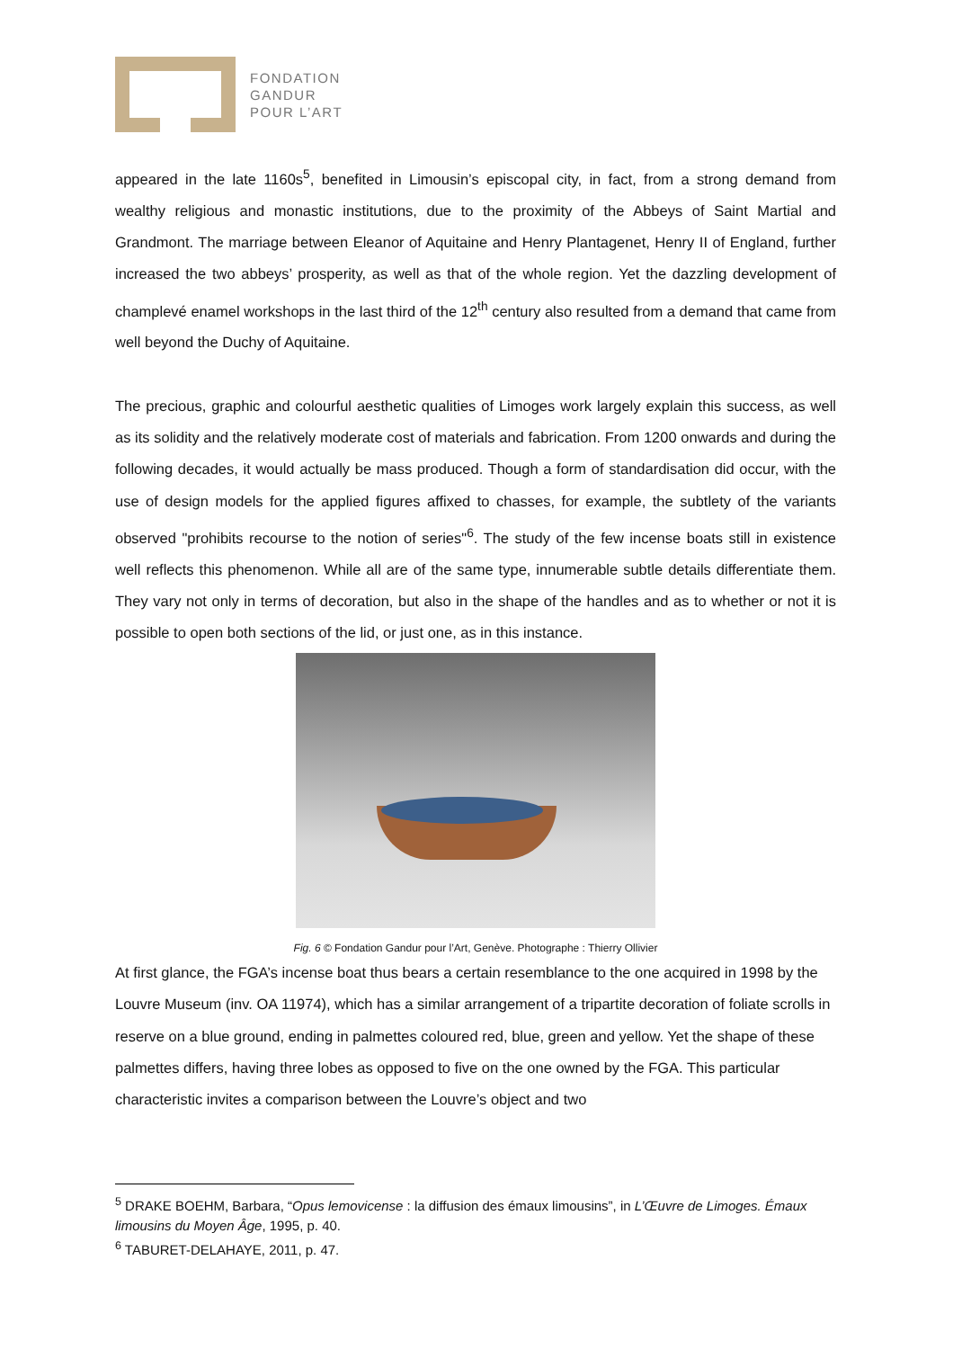FONDATION
GANDUR
POUR L’ART
appeared in the late 1160s<sup>5</sup>, benefited in Limousin’s episcopal city, in fact, from a strong demand from wealthy religious and monastic institutions, due to the proximity of the Abbeys of Saint Martial and Grandmont. The marriage between Eleanor of Aquitaine and Henry Plantagenet, Henry II of England, further increased the two abbeys’ prosperity, as well as that of the whole region. Yet the dazzling development of champlevé enamel workshops in the last third of the 12<sup>th</sup> century also resulted from a demand that came from well beyond the Duchy of Aquitaine.
The precious, graphic and colourful aesthetic qualities of Limoges work largely explain this success, as well as its solidity and the relatively moderate cost of materials and fabrication. From 1200 onwards and during the following decades, it would actually be mass produced. Though a form of standardisation did occur, with the use of design models for the applied figures affixed to chasses, for example, the subtlety of the variants observed "prohibits recourse to the notion of series"<sup>6</sup>. The study of the few incense boats still in existence well reflects this phenomenon. While all are of the same type, innumerable subtle details differentiate them. They vary not only in terms of decoration, but also in the shape of the handles and as to whether or not it is possible to open both sections of the lid, or just one, as in this instance.
Fig. 6 © Fondation Gandur pour l’Art, Genève. Photographe : Thierry Ollivier
At first glance, the FGA’s incense boat thus bears a certain resemblance to the one acquired in 1998 by the Louvre Museum (inv. OA 11974), which has a similar arrangement of a tripartite decoration of foliate scrolls in reserve on a blue ground, ending in palmettes coloured red, blue, green and yellow. Yet the shape of these palmettes differs, having three lobes as opposed to five on the one owned by the FGA. This particular characteristic invites a comparison between the Louvre’s object and two
<sup>5</sup> DRAKE BOEHM, Barbara, “Opus lemovicense : la diffusion des émaux limousins”, in L’Œuvre de Limoges. Émaux limousins du Moyen Âge, 1995, p. 40.
<sup>6</sup> TABURET-DELAHAYE, 2011, p. 47.